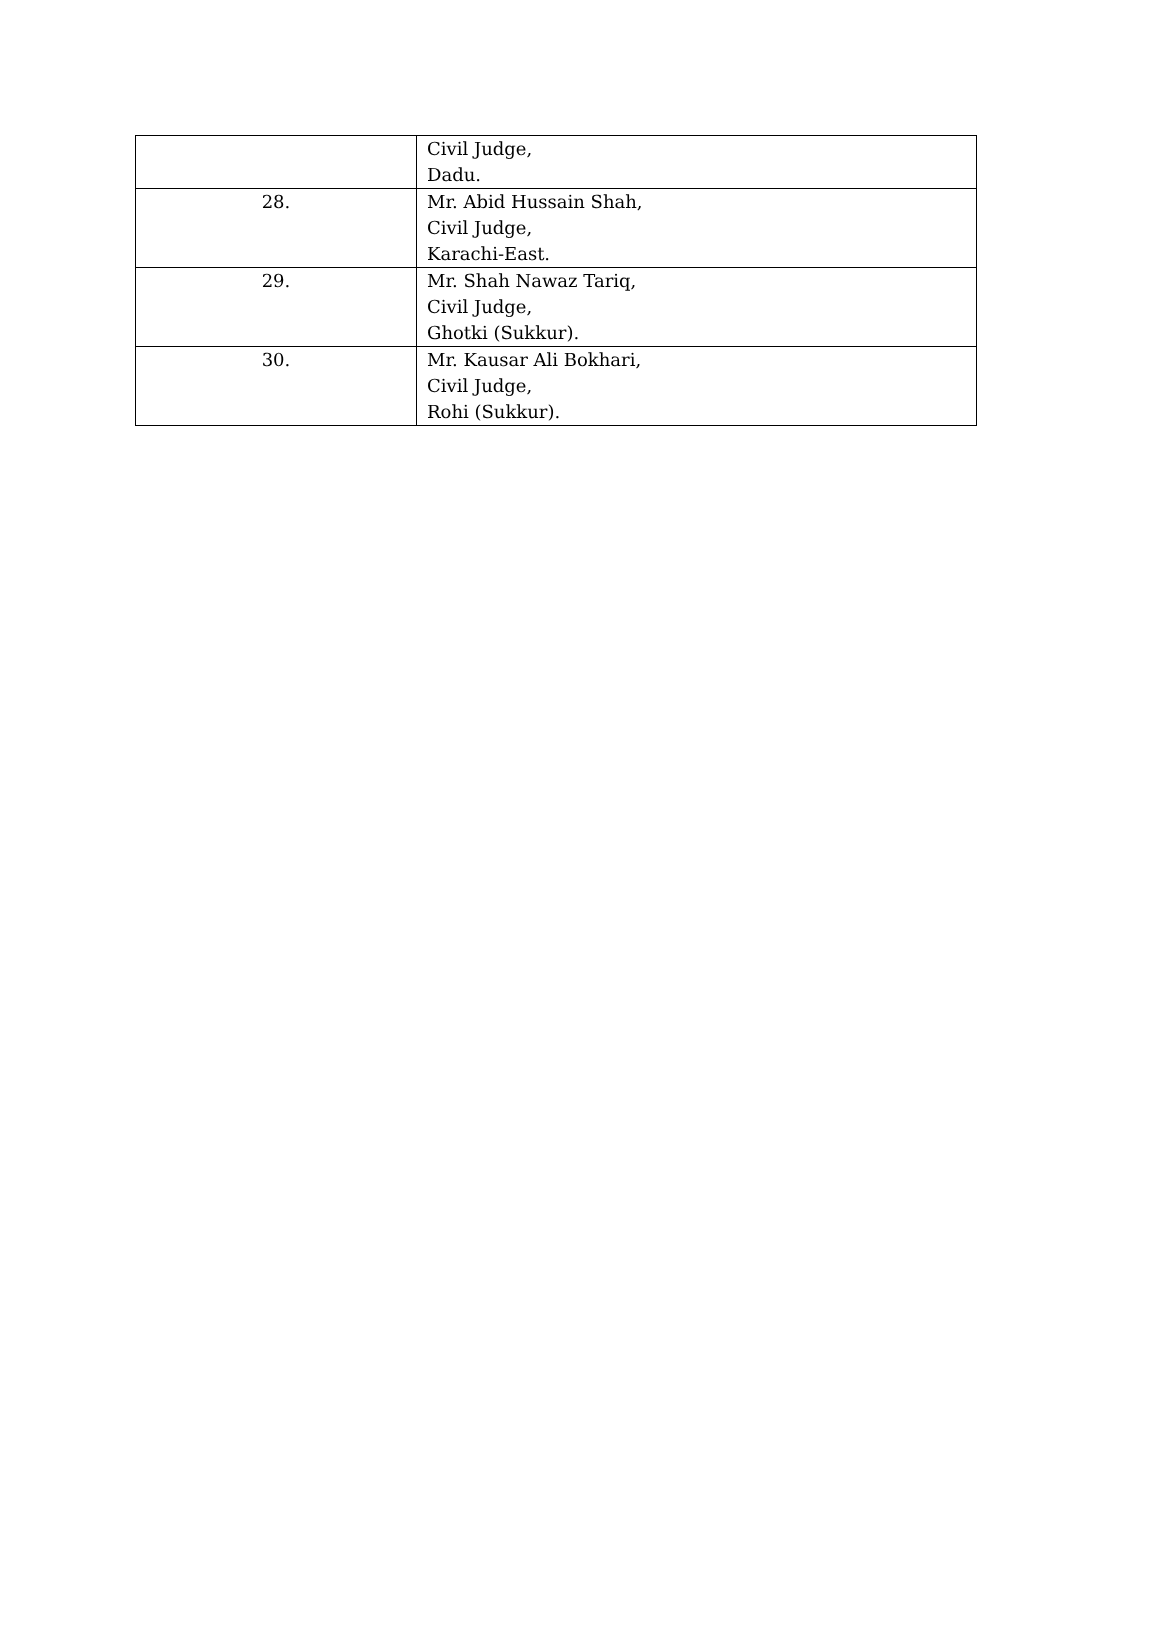| | Civil Judge, Dadu. |
| 28. | Mr. Abid Hussain Shah, Civil Judge, Karachi-East. |
| 29. | Mr. Shah Nawaz Tariq, Civil Judge, Ghotki (Sukkur). |
| 30. | Mr. Kausar Ali Bokhari, Civil Judge, Rohi (Sukkur). |